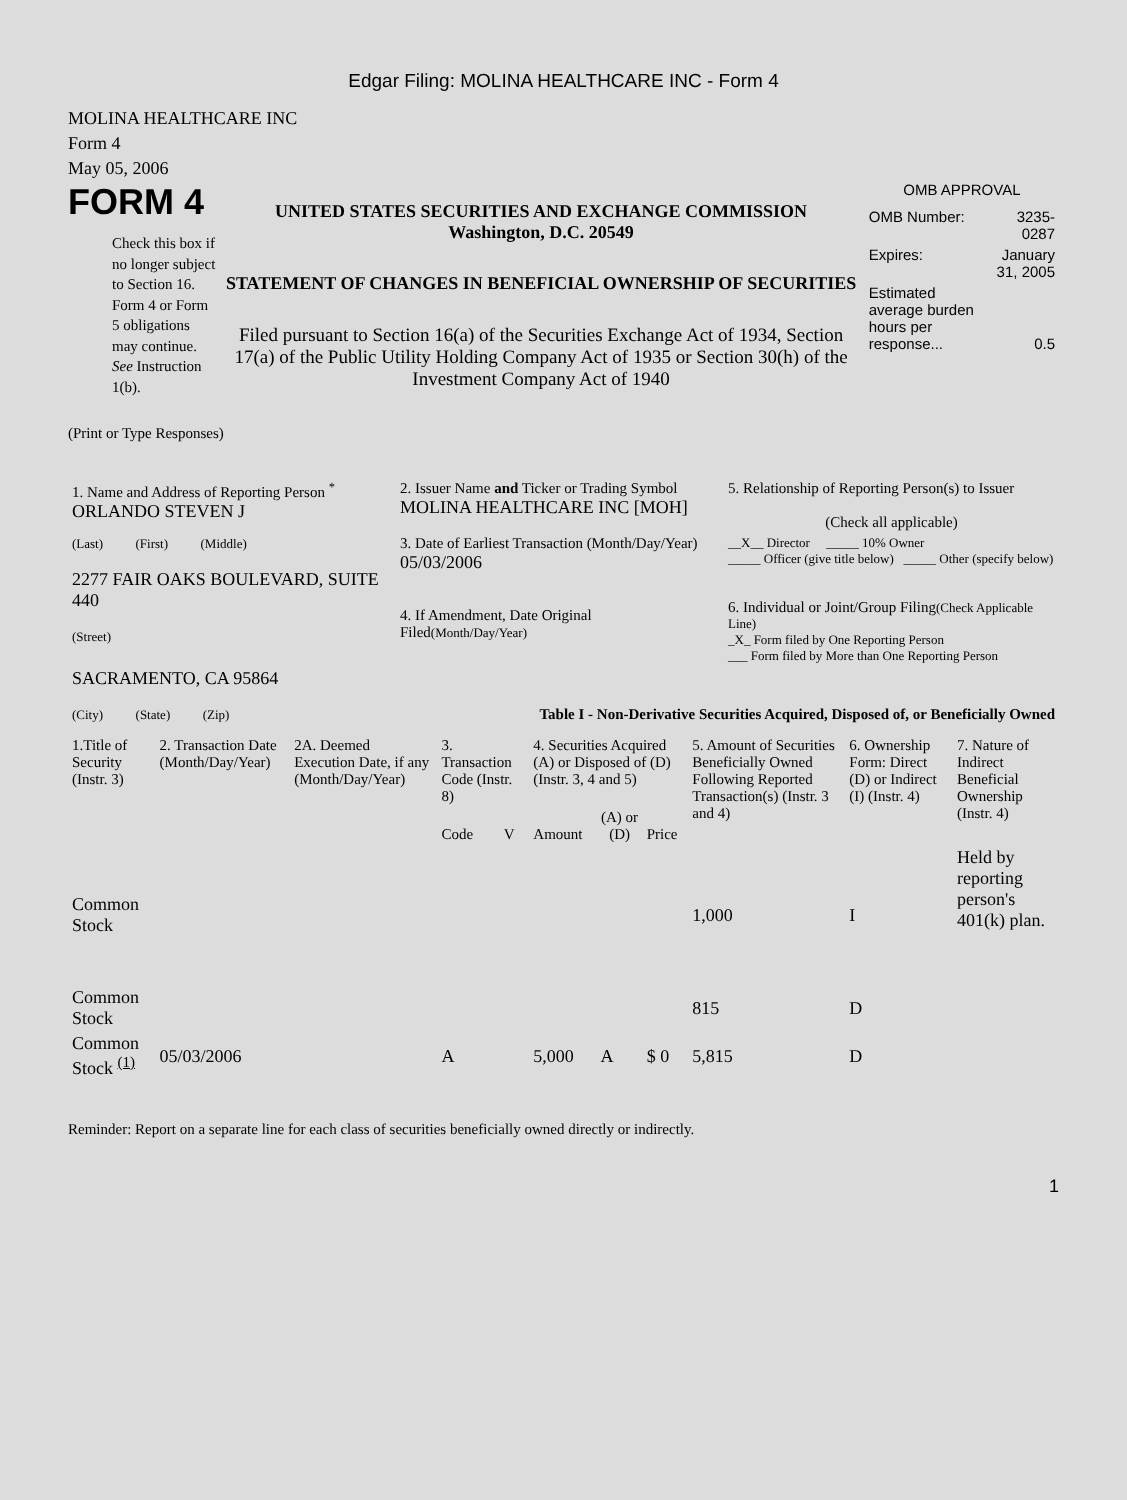Edgar Filing: MOLINA HEALTHCARE INC - Form 4
MOLINA HEALTHCARE INC
Form 4
May 05, 2006
FORM 4
Check this box if no longer subject to Section 16. Form 4 or Form 5 obligations may continue. See Instruction 1(b).
UNITED STATES SECURITIES AND EXCHANGE COMMISSION
Washington, D.C. 20549
STATEMENT OF CHANGES IN BENEFICIAL OWNERSHIP OF SECURITIES
Filed pursuant to Section 16(a) of the Securities Exchange Act of 1934, Section 17(a) of the Public Utility Holding Company Act of 1935 or Section 30(h) of the Investment Company Act of 1940
OMB APPROVAL
| OMB Number: | 3235-0287 |
| Expires: | January 31, 2005 |
| Estimated average burden hours per response... | 0.5 |
(Print or Type Responses)
| 1. Name and Address of Reporting Person <sup>*</sup> ORLANDO STEVEN J | 2. Issuer Name and Ticker or Trading Symbol MOLINA HEALTHCARE INC [MOH] | 5. Relationship of Reporting Person(s) to Issuer (Check all applicable) |
| (Last) (First) (Middle) 2277 FAIR OAKS BOULEVARD, SUITE 440 (Street) | 3. Date of Earliest Transaction (Month/Day/Year) 05/03/2006 4. If Amendment, Date Original Filed (Month/Day/Year) | __X__ Director _____ 10% Owner _____ Officer (give title below) _____ Other (specify below) 6. Individual or Joint/Group Filing (Check Applicable Line) _X_ Form filed by One Reporting Person ___ Form filed by More than One Reporting Person |
| SACRAMENTO, CA 95864 (City) (State) (Zip) | Table I - Non-Derivative Securities Acquired, Disposed of, or Beneficially Owned | |
| 1.Title of Security (Instr. 3) | 2. Transaction Date (Month/Day/Year) | 2A. Deemed Execution Date, if any (Month/Day/Year) | 3. Transaction Code (Instr. 8) | | 4. Securities Acquired (A) or Disposed of (D) (Instr. 3, 4 and 5) | | | 5. Amount of Securities Beneficially Owned Following Reported Transaction(s) (Instr. 3 and 4) | 6. Ownership Form: Direct (D) or Indirect (I) (Instr. 4) | 7. Nature of Indirect Beneficial Ownership (Instr. 4) |
| --- | --- | --- | --- | --- | --- | --- | --- | --- | --- | --- |
| | | | Code | V | Amount | (A) or (D) | Price | | | |
| Common Stock | | | | | | | | 1,000 | I | Held by reporting person's 401(k) plan. |
| Common Stock | | | | | | | | 815 | D | |
| Common Stock <sup>(1)</sup> | 05/03/2006 | | A | | 5,000 | A | $ 0 | 5,815 | D | |
Reminder: Report on a separate line for each class of securities beneficially owned directly or indirectly.
1